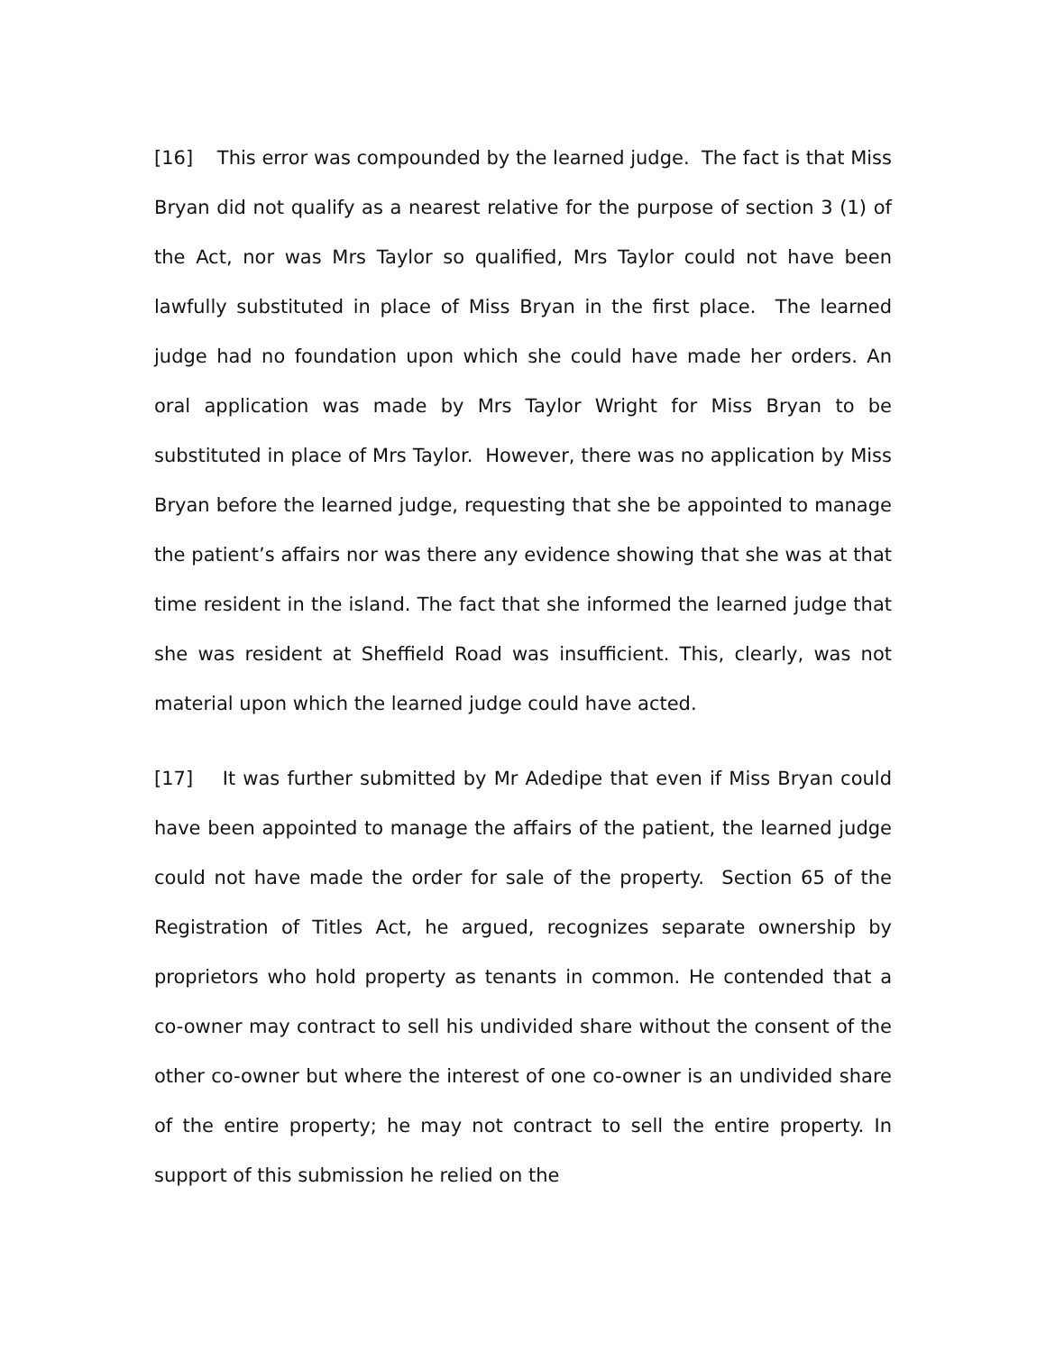[16] This error was compounded by the learned judge. The fact is that Miss Bryan did not qualify as a nearest relative for the purpose of section 3 (1) of the Act, nor was Mrs Taylor so qualified, Mrs Taylor could not have been lawfully substituted in place of Miss Bryan in the first place. The learned judge had no foundation upon which she could have made her orders. An oral application was made by Mrs Taylor Wright for Miss Bryan to be substituted in place of Mrs Taylor. However, there was no application by Miss Bryan before the learned judge, requesting that she be appointed to manage the patient’s affairs nor was there any evidence showing that she was at that time resident in the island. The fact that she informed the learned judge that she was resident at Sheffield Road was insufficient. This, clearly, was not material upon which the learned judge could have acted.
[17] It was further submitted by Mr Adedipe that even if Miss Bryan could have been appointed to manage the affairs of the patient, the learned judge could not have made the order for sale of the property. Section 65 of the Registration of Titles Act, he argued, recognizes separate ownership by proprietors who hold property as tenants in common. He contended that a co-owner may contract to sell his undivided share without the consent of the other co-owner but where the interest of one co-owner is an undivided share of the entire property; he may not contract to sell the entire property. In support of this submission he relied on the